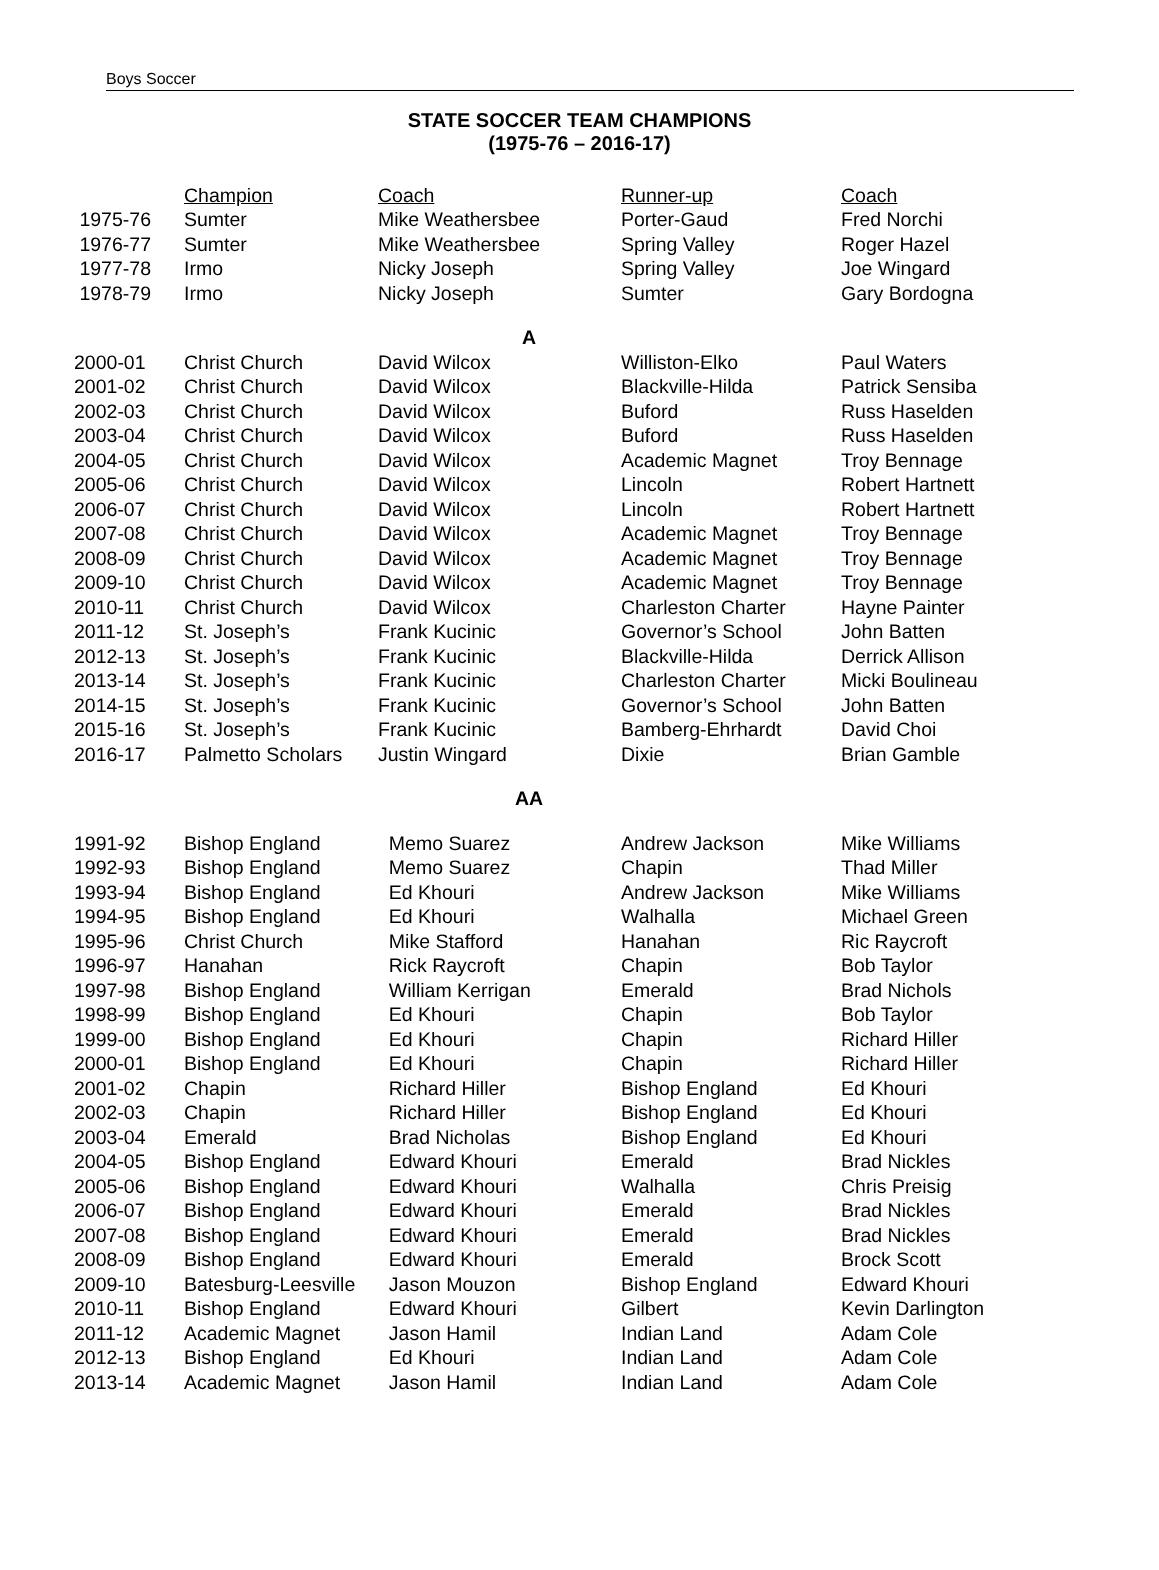Boys Soccer
STATE SOCCER TEAM CHAMPIONS
(1975-76 – 2016-17)
| | Champion | Coach | Runner-up | Coach |
| 1975-76 | Sumter | Mike Weathersbee | Porter-Gaud | Fred Norchi |
| 1976-77 | Sumter | Mike Weathersbee | Spring Valley | Roger Hazel |
| 1977-78 | Irmo | Nicky Joseph | Spring Valley | Joe Wingard |
| 1978-79 | Irmo | Nicky Joseph | Sumter | Gary Bordogna |
| A | | | | |
| 2000-01 | Christ Church | David Wilcox | Williston-Elko | Paul Waters |
| 2001-02 | Christ Church | David Wilcox | Blackville-Hilda | Patrick Sensiba |
| 2002-03 | Christ Church | David Wilcox | Buford | Russ Haselden |
| 2003-04 | Christ Church | David Wilcox | Buford | Russ Haselden |
| 2004-05 | Christ Church | David Wilcox | Academic Magnet | Troy Bennage |
| 2005-06 | Christ Church | David Wilcox | Lincoln | Robert Hartnett |
| 2006-07 | Christ Church | David Wilcox | Lincoln | Robert Hartnett |
| 2007-08 | Christ Church | David Wilcox | Academic Magnet | Troy Bennage |
| 2008-09 | Christ Church | David Wilcox | Academic Magnet | Troy Bennage |
| 2009-10 | Christ Church | David Wilcox | Academic Magnet | Troy Bennage |
| 2010-11 | Christ Church | David Wilcox | Charleston Charter | Hayne Painter |
| 2011-12 | St. Joseph’s | Frank Kucinic | Governor’s School | John Batten |
| 2012-13 | St. Joseph’s | Frank Kucinic | Blackville-Hilda | Derrick Allison |
| 2013-14 | St. Joseph’s | Frank Kucinic | Charleston Charter | Micki Boulineau |
| 2014-15 | St. Joseph’s | Frank Kucinic | Governor’s School | John Batten |
| 2015-16 | St. Joseph’s | Frank Kucinic | Bamberg-Ehrhardt | David Choi |
| 2016-17 | Palmetto Scholars | Justin Wingard | Dixie | Brian Gamble |
| AA | | | | |
| 1991-92 | Bishop England | Memo Suarez | Andrew Jackson | Mike Williams |
| 1992-93 | Bishop England | Memo Suarez | Chapin | Thad Miller |
| 1993-94 | Bishop England | Ed Khouri | Andrew Jackson | Mike Williams |
| 1994-95 | Bishop England | Ed Khouri | Walhalla | Michael Green |
| 1995-96 | Christ Church | Mike Stafford | Hanahan | Ric Raycroft |
| 1996-97 | Hanahan | Rick Raycroft | Chapin | Bob Taylor |
| 1997-98 | Bishop England | William Kerrigan | Emerald | Brad Nichols |
| 1998-99 | Bishop England | Ed Khouri | Chapin | Bob Taylor |
| 1999-00 | Bishop England | Ed Khouri | Chapin | Richard Hiller |
| 2000-01 | Bishop England | Ed Khouri | Chapin | Richard Hiller |
| 2001-02 | Chapin | Richard Hiller | Bishop England | Ed Khouri |
| 2002-03 | Chapin | Richard Hiller | Bishop England | Ed Khouri |
| 2003-04 | Emerald | Brad Nicholas | Bishop England | Ed Khouri |
| 2004-05 | Bishop England | Edward Khouri | Emerald | Brad Nickles |
| 2005-06 | Bishop England | Edward Khouri | Walhalla | Chris Preisig |
| 2006-07 | Bishop England | Edward Khouri | Emerald | Brad Nickles |
| 2007-08 | Bishop England | Edward Khouri | Emerald | Brad Nickles |
| 2008-09 | Bishop England | Edward Khouri | Emerald | Brock Scott |
| 2009-10 | Batesburg-Leesville | Jason Mouzon | Bishop England | Edward Khouri |
| 2010-11 | Bishop England | Edward Khouri | Gilbert | Kevin Darlington |
| 2011-12 | Academic Magnet | Jason Hamil | Indian Land | Adam Cole |
| 2012-13 | Bishop England | Ed Khouri | Indian Land | Adam Cole |
| 2013-14 | Academic Magnet | Jason Hamil | Indian Land | Adam Cole |